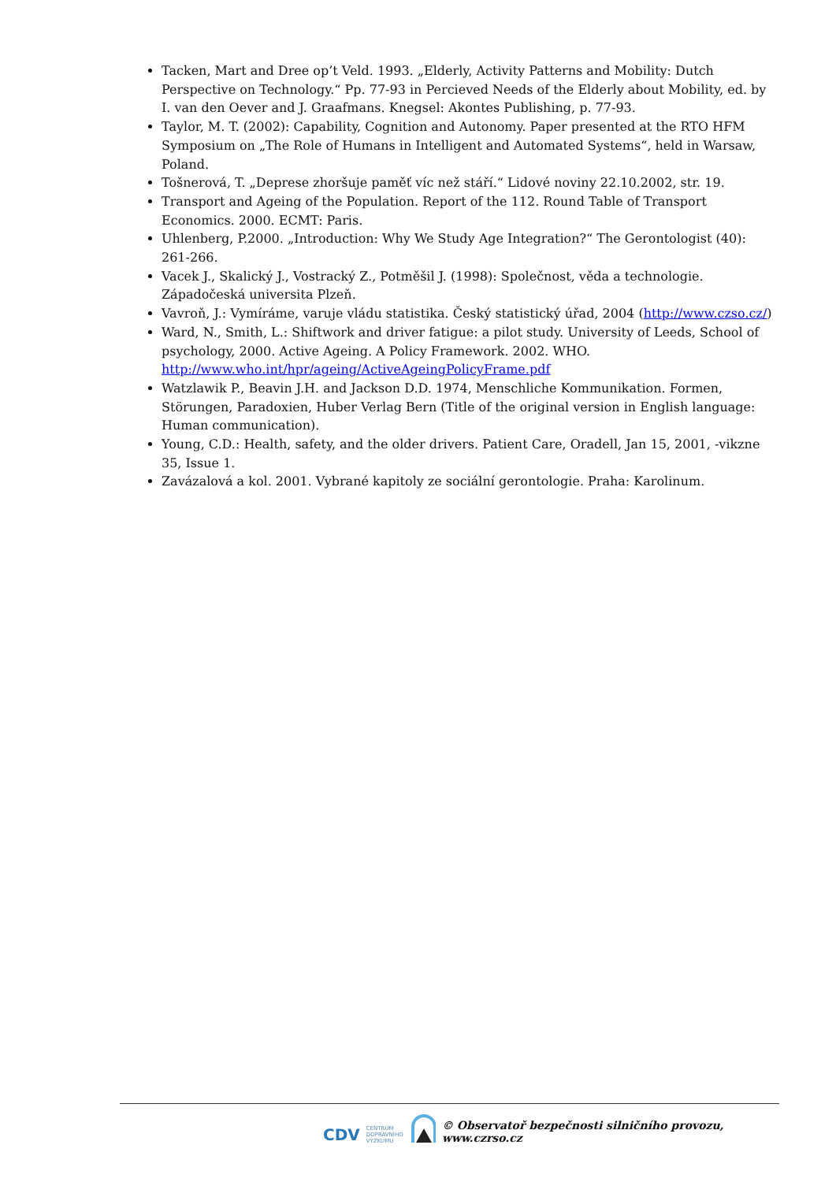Tacken, Mart and Dree op’t Veld. 1993. „Elderly, Activity Patterns and Mobility: Dutch Perspective on Technology.“ Pp. 77-93 in Percieved Needs of the Elderly about Mobility, ed. by I. van den Oever and J. Graafmans. Knegsel: Akontes Publishing, p. 77-93.
Taylor, M. T. (2002): Capability, Cognition and Autonomy. Paper presented at the RTO HFM Symposium on „The Role of Humans in Intelligent and Automated Systems“, held in Warsaw, Poland.
Tošnerová, T. „Deprese zhoršuje paměť víc než stáří.“ Lidové noviny 22.10.2002, str. 19.
Transport and Ageing of the Population. Report of the 112. Round Table of Transport Economics. 2000. ECMT: Paris.
Uhlenberg, P.2000. „Introduction: Why We Study Age Integration?“ The Gerontologist (40): 261-266.
Vacek J., Skalický J., Vostracký Z., Potměšil J. (1998): Společnost, věda a technologie. Západočeská universita Plzeň.
Vavroň, J.: Vymíráme, varuje vládu statistika. Český statistický úřad, 2004 (http://www.czso.cz/)
Ward, N., Smith, L.: Shiftwork and driver fatigue: a pilot study. University of Leeds, School of psychology, 2000. Active Ageing. A Policy Framework. 2002. WHO. http://www.who.int/hpr/ageing/ActiveAgeingPolicyFrame.pdf
Watzlawik P., Beavin J.H. and Jackson D.D. 1974, Menschliche Kommunikation. Formen, Störungen, Paradoxien, Huber Verlag Bern (Title of the original version in English language: Human communication).
Young, C.D.: Health, safety, and the older drivers. Patient Care, Oradell, Jan 15, 2001, -vikzne 35, Issue 1.
Zavázalová a kol. 2001. Vybrané kapitoly ze sociální gerontologie. Praha: Karolinum.
CDV CENTRUM
DOPRAVNÍHO
VÝZKUMU © Observatoř bezpečnosti silničního provozu, www.czrso.cz